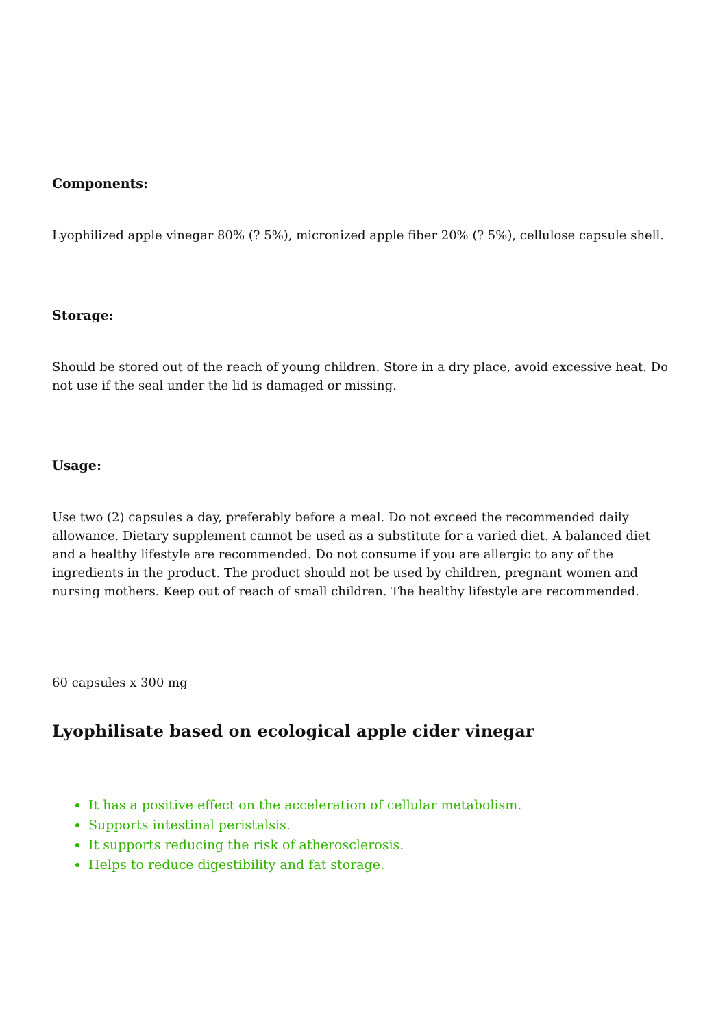Components:
Lyophilized apple vinegar 80% (? 5%), micronized apple fiber 20% (? 5%), cellulose capsule shell.
Storage:
Should be stored out of the reach of young children. Store in a dry place, avoid excessive heat. Do not use if the seal under the lid is damaged or missing.
Usage:
Use two (2) capsules a day, preferably before a meal. Do not exceed the recommended daily allowance. Dietary supplement cannot be used as a substitute for a varied diet. A balanced diet and a healthy lifestyle are recommended. Do not consume if you are allergic to any of the ingredients in the product. The product should not be used by children, pregnant women and nursing mothers. Keep out of reach of small children. The healthy lifestyle are recommended.
60 capsules x 300 mg
Lyophilisate based on ecological apple cider vinegar
It has a positive effect on the acceleration of cellular metabolism.
Supports intestinal peristalsis.
It supports reducing the risk of atherosclerosis.
Helps to reduce digestibility and fat storage.